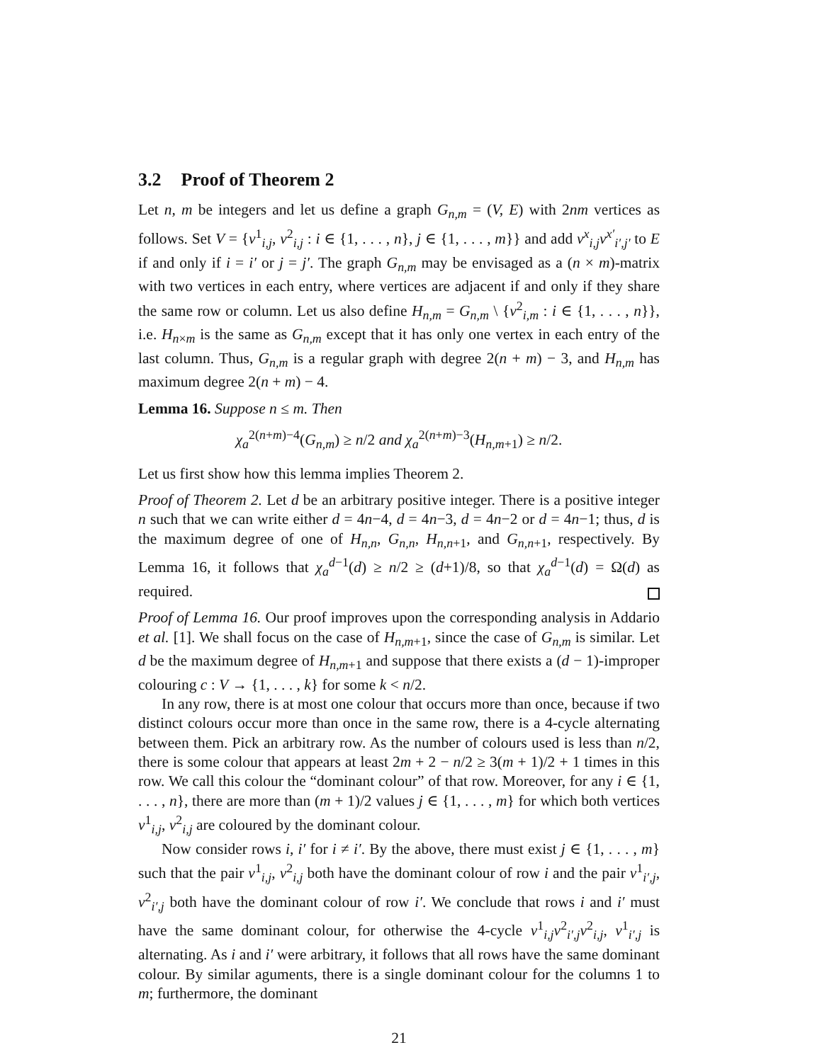3.2 Proof of Theorem 2
Let n, m be integers and let us define a graph G<sub>n,m</sub> = (V, E) with 2nm vertices as follows. Set V = {v<sup>1</sup><sub>i,j</sub>, v<sup>2</sup><sub>i,j</sub> : i ∈ {1, . . . , n}, j ∈ {1, . . . , m}} and add v<sup>x</sup><sub>i,j</sub>v<sup>x′</sup><sub>i′,j′</sub> to E if and only if i = i′ or j = j′. The graph G<sub>n,m</sub> may be envisaged as a (n × m)-matrix with two vertices in each entry, where vertices are adjacent if and only if they share the same row or column. Let us also define H<sub>n,m</sub> = G<sub>n,m</sub> \ {v<sup>2</sup><sub>i,m</sub> : i ∈ {1, . . . , n}}, i.e. H<sub>n×m</sub> is the same as G<sub>n,m</sub> except that it has only one vertex in each entry of the last column. Thus, G<sub>n,m</sub> is a regular graph with degree 2(n + m) − 3, and H<sub>n,m</sub> has maximum degree 2(n + m) − 4.
Lemma 16. Suppose n ≤ m. Then
χ<sub>a</sub><sup>2(n+m)−4</sup>(G<sub>n,m</sub>) ≥ n/2 and χ<sub>a</sub><sup>2(n+m)−3</sup>(H<sub>n,m+1</sub>) ≥ n/2.
Let us first show how this lemma implies Theorem 2.
Proof of Theorem 2. Let d be an arbitrary positive integer. There is a positive integer n such that we can write either d = 4n−4, d = 4n−3, d = 4n−2 or d = 4n−1; thus, d is the maximum degree of one of H<sub>n,n</sub>, G<sub>n,n</sub>, H<sub>n,n+1</sub>, and G<sub>n,n+1</sub>, respectively. By Lemma 16, it follows that χ<sub>a</sub><sup>d−1</sup>(d) ≥ n/2 ≥ (d+1)/8, so that χ<sub>a</sub><sup>d−1</sup>(d) = Ω(d) as required.
Proof of Lemma 16. Our proof improves upon the corresponding analysis in Addario et al. [1]. We shall focus on the case of H<sub>n,m+1</sub>, since the case of G<sub>n,m</sub> is similar. Let d be the maximum degree of H<sub>n,m+1</sub> and suppose that there exists a (d − 1)-improper colouring c : V → {1, . . . , k} for some k < n/2.
In any row, there is at most one colour that occurs more than once, because if two distinct colours occur more than once in the same row, there is a 4-cycle alternating between them. Pick an arbitrary row. As the number of colours used is less than n/2, there is some colour that appears at least 2m + 2 − n/2 ≥ 3(m + 1)/2 + 1 times in this row. We call this colour the “dominant colour” of that row. Moreover, for any i ∈ {1, . . . , n}, there are more than (m + 1)/2 values j ∈ {1, . . . , m} for which both vertices v<sup>1</sup><sub>i,j</sub>, v<sup>2</sup><sub>i,j</sub> are coloured by the dominant colour.
Now consider rows i, i′ for i ≠ i′. By the above, there must exist j ∈ {1, . . . , m} such that the pair v<sup>1</sup><sub>i,j</sub>, v<sup>2</sup><sub>i,j</sub> both have the dominant colour of row i and the pair v<sup>1</sup><sub>i′,j</sub>, v<sup>2</sup><sub>i′,j</sub> both have the dominant colour of row i′. We conclude that rows i and i′ must have the same dominant colour, for otherwise the 4-cycle v<sup>1</sup><sub>i,j</sub>v<sup>2</sup><sub>i′,j</sub>v<sup>2</sup><sub>i,j</sub>, v<sup>1</sup><sub>i′,j</sub> is alternating. As i and i′ were arbitrary, it follows that all rows have the same dominant colour. By similar aguments, there is a single dominant colour for the columns 1 to m; furthermore, the dominant
21